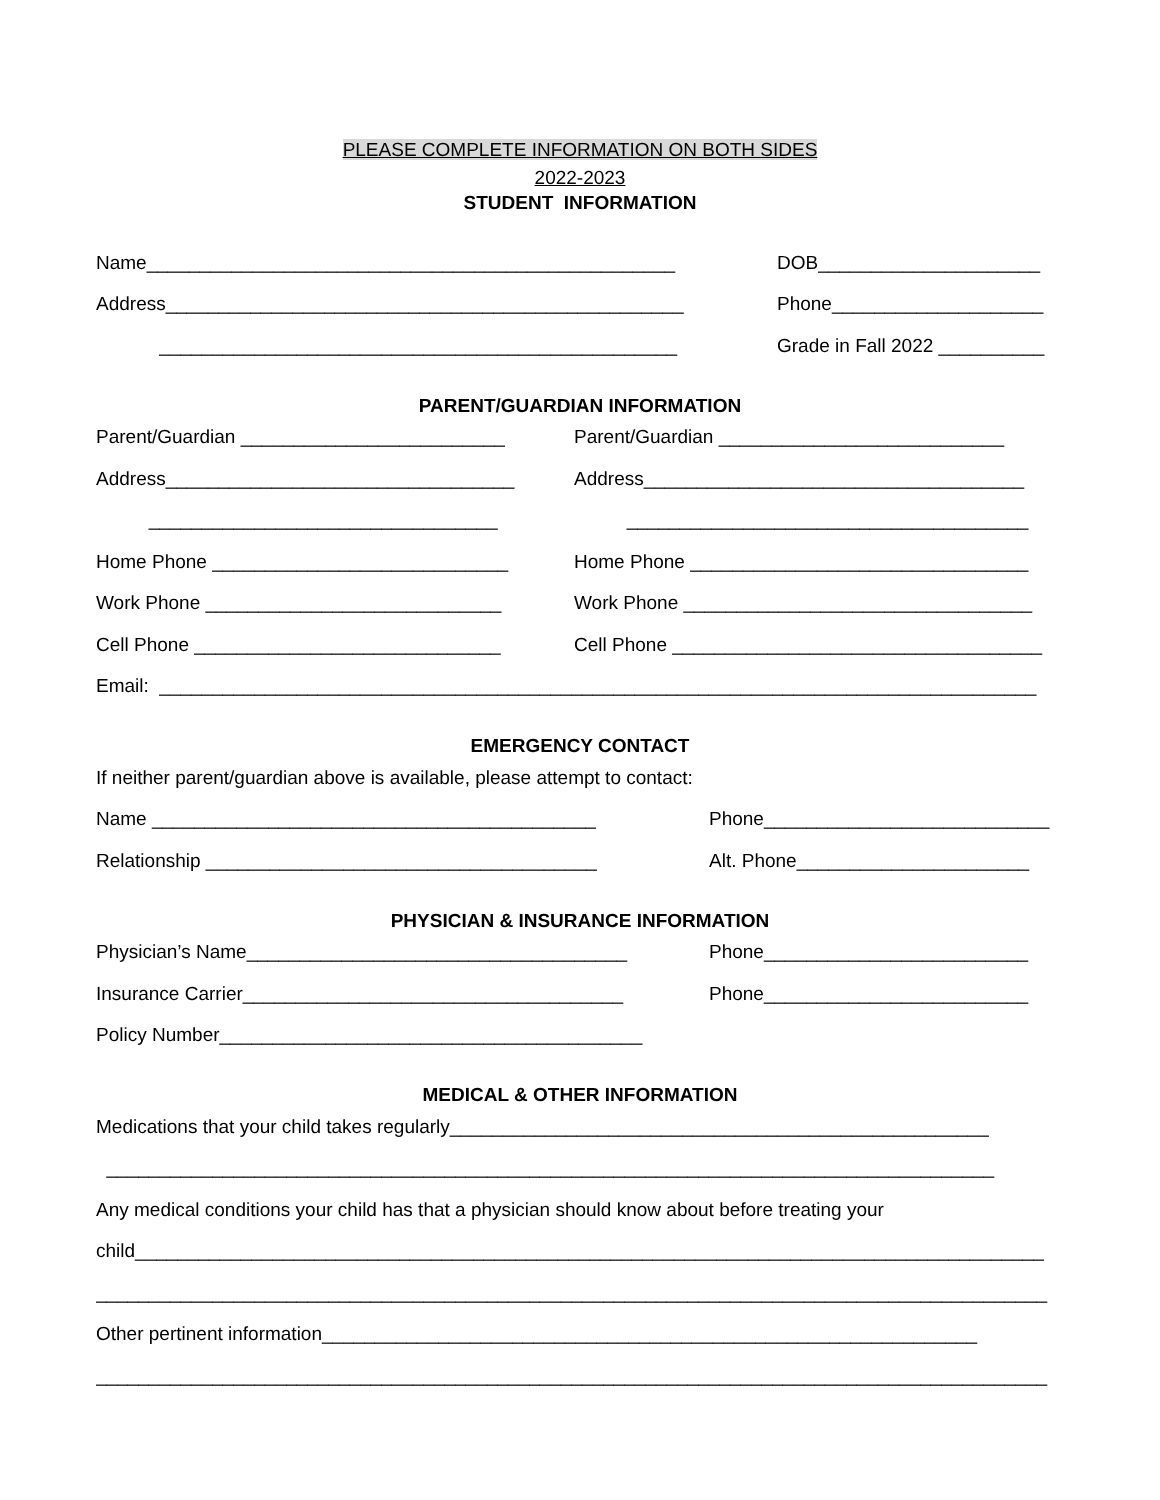PLEASE COMPLETE INFORMATION ON BOTH SIDES
2022-2023
STUDENT INFORMATION
Name__________________________________________________ DOB_____________________
Address_________________________________________________ Phone____________________
_________________________________________________ Grade in Fall 2022 __________
PARENT/GUARDIAN INFORMATION
Parent/Guardian _________________________
Parent/Guardian ___________________________
Address_________________________________
Address____________________________________
_________________________________
______________________________________
Home Phone ____________________________
Home Phone ________________________________
Work Phone ____________________________
Work Phone _________________________________
Cell Phone _____________________________
Cell Phone ___________________________________
Email: ___________________________________________________________________________________
EMERGENCY CONTACT
If neither parent/guardian above is available, please attempt to contact:
Name __________________________________________
Phone___________________________
Relationship _____________________________________
Alt. Phone______________________
PHYSICIAN & INSURANCE INFORMATION
Physician’s Name____________________________________ Phone_________________________
Insurance Carrier____________________________________ Phone_________________________
Policy Number________________________________________
MEDICAL & OTHER INFORMATION
Medications that your child takes regularly___________________________________________________
____________________________________________________________________________________
Any medical conditions your child has that a physician should know about before treating your
child______________________________________________________________________________________
__________________________________________________________________________________________
Other pertinent information______________________________________________________________
__________________________________________________________________________________________